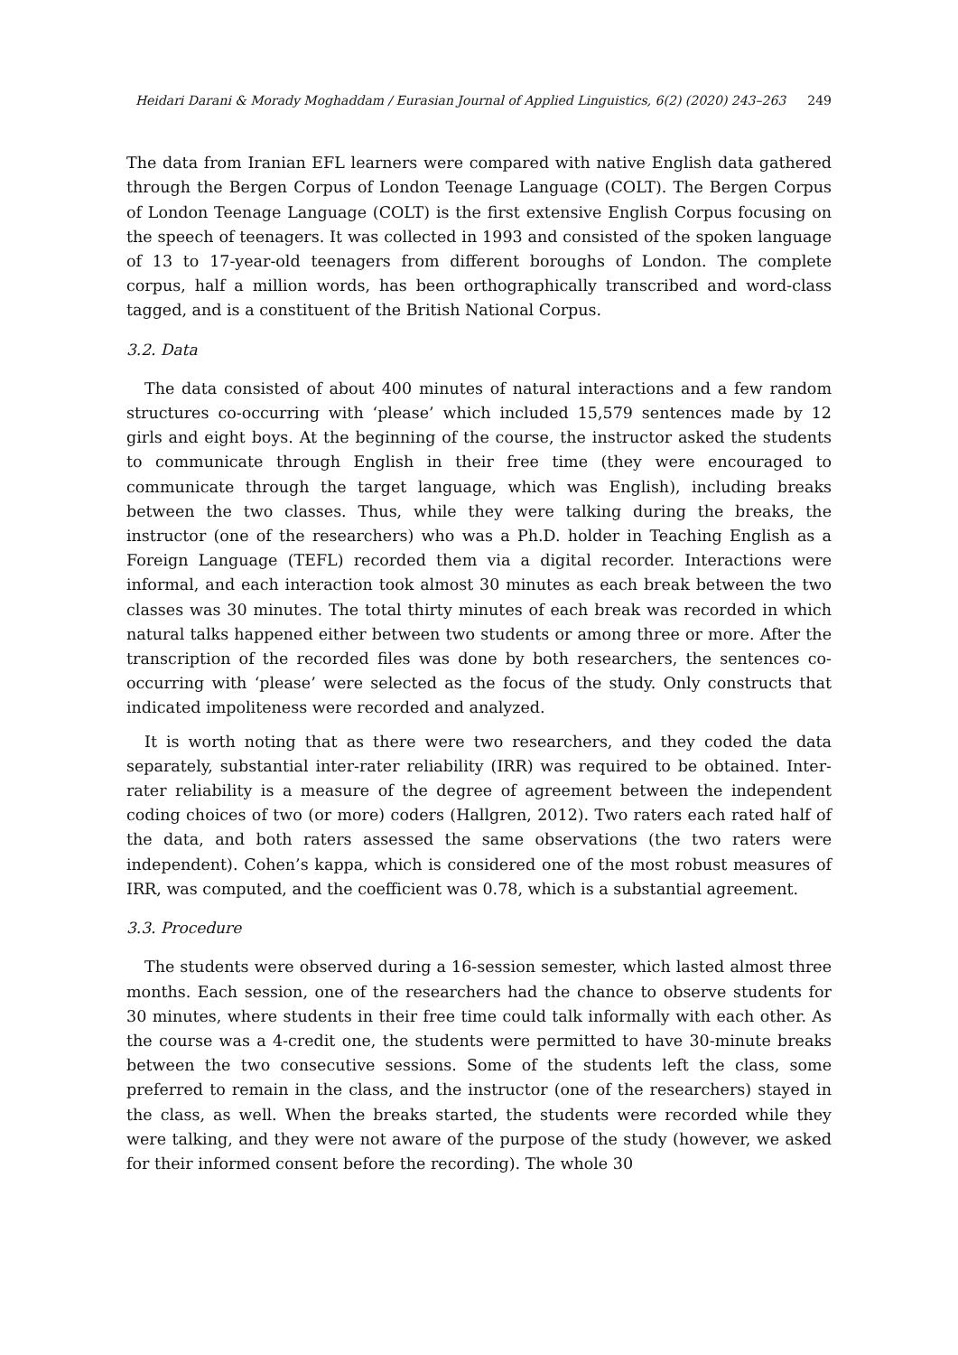Heidari Darani & Morady Moghaddam / Eurasian Journal of Applied Linguistics, 6(2) (2020) 243–263 249
The data from Iranian EFL learners were compared with native English data gathered through the Bergen Corpus of London Teenage Language (COLT). The Bergen Corpus of London Teenage Language (COLT) is the first extensive English Corpus focusing on the speech of teenagers. It was collected in 1993 and consisted of the spoken language of 13 to 17-year-old teenagers from different boroughs of London. The complete corpus, half a million words, has been orthographically transcribed and word-class tagged, and is a constituent of the British National Corpus.
3.2. Data
The data consisted of about 400 minutes of natural interactions and a few random structures co-occurring with ‘please’ which included 15,579 sentences made by 12 girls and eight boys. At the beginning of the course, the instructor asked the students to communicate through English in their free time (they were encouraged to communicate through the target language, which was English), including breaks between the two classes. Thus, while they were talking during the breaks, the instructor (one of the researchers) who was a Ph.D. holder in Teaching English as a Foreign Language (TEFL) recorded them via a digital recorder. Interactions were informal, and each interaction took almost 30 minutes as each break between the two classes was 30 minutes. The total thirty minutes of each break was recorded in which natural talks happened either between two students or among three or more. After the transcription of the recorded files was done by both researchers, the sentences co-occurring with ‘please’ were selected as the focus of the study. Only constructs that indicated impoliteness were recorded and analyzed.
It is worth noting that as there were two researchers, and they coded the data separately, substantial inter-rater reliability (IRR) was required to be obtained. Inter-rater reliability is a measure of the degree of agreement between the independent coding choices of two (or more) coders (Hallgren, 2012). Two raters each rated half of the data, and both raters assessed the same observations (the two raters were independent). Cohen’s kappa, which is considered one of the most robust measures of IRR, was computed, and the coefficient was 0.78, which is a substantial agreement.
3.3. Procedure
The students were observed during a 16-session semester, which lasted almost three months. Each session, one of the researchers had the chance to observe students for 30 minutes, where students in their free time could talk informally with each other. As the course was a 4-credit one, the students were permitted to have 30-minute breaks between the two consecutive sessions. Some of the students left the class, some preferred to remain in the class, and the instructor (one of the researchers) stayed in the class, as well. When the breaks started, the students were recorded while they were talking, and they were not aware of the purpose of the study (however, we asked for their informed consent before the recording). The whole 30